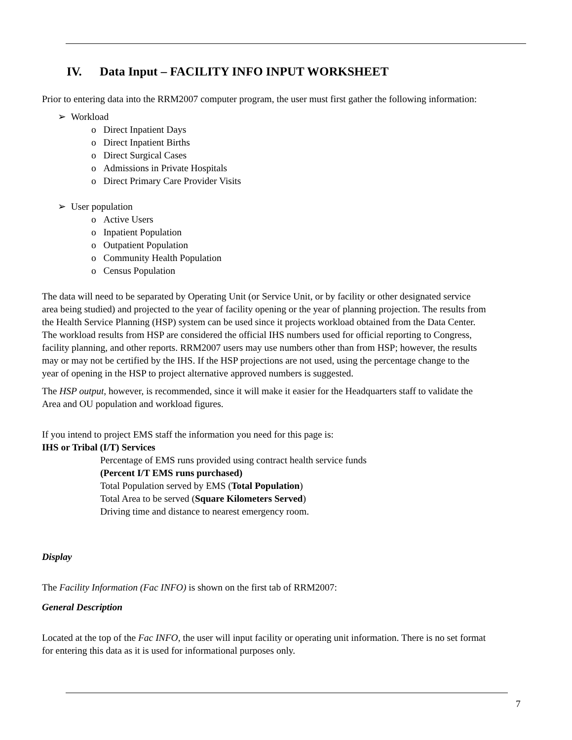IV. Data Input – FACILITY INFO INPUT WORKSHEET
Prior to entering data into the RRM2007 computer program, the user must first gather the following information:
➢ Workload
o Direct Inpatient Days
o Direct Inpatient Births
o Direct Surgical Cases
o Admissions in Private Hospitals
o Direct Primary Care Provider Visits
➢ User population
o Active Users
o Inpatient Population
o Outpatient Population
o Community Health Population
o Census Population
The data will need to be separated by Operating Unit (or Service Unit, or by facility or other designated service area being studied) and projected to the year of facility opening or the year of planning projection. The results from the Health Service Planning (HSP) system can be used since it projects workload obtained from the Data Center. The workload results from HSP are considered the official IHS numbers used for official reporting to Congress, facility planning, and other reports. RRM2007 users may use numbers other than from HSP; however, the results may or may not be certified by the IHS. If the HSP projections are not used, using the percentage change to the year of opening in the HSP to project alternative approved numbers is suggested.
The HSP output, however, is recommended, since it will make it easier for the Headquarters staff to validate the Area and OU population and workload figures.
If you intend to project EMS staff the information you need for this page is:
IHS or Tribal (I/T) Services
Percentage of EMS runs provided using contract health service funds
(Percent I/T EMS runs purchased)
Total Population served by EMS (Total Population)
Total Area to be served (Square Kilometers Served)
Driving time and distance to nearest emergency room.
Display
The Facility Information (Fac INFO) is shown on the first tab of RRM2007:
General Description
Located at the top of the Fac INFO, the user will input facility or operating unit information. There is no set format for entering this data as it is used for informational purposes only.
7